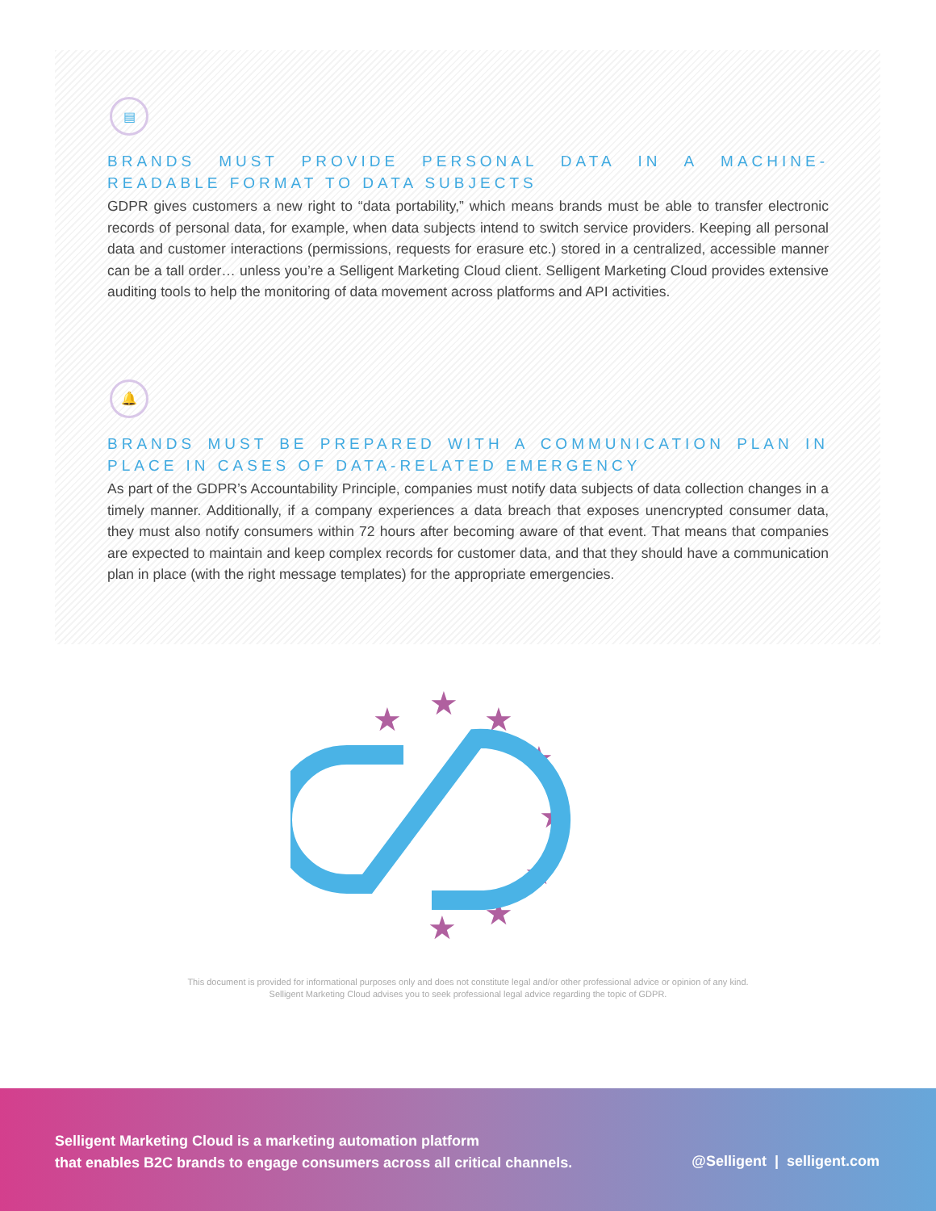▤
BRANDS MUST PROVIDE PERSONAL DATA IN A MACHINE-READABLE FORMAT TO DATA SUBJECTS
GDPR gives customers a new right to “data portability,” which means brands must be able to transfer electronic records of personal data, for example, when data subjects intend to switch service providers. Keeping all personal data and customer interactions (permissions, requests for erasure etc.) stored in a centralized, accessible manner can be a tall order… unless you’re a Selligent Marketing Cloud client. Selligent Marketing Cloud provides extensive auditing tools to help the monitoring of data movement across platforms and API activities.
🔔
BRANDS MUST BE PREPARED WITH A COMMUNICATION PLAN IN PLACE IN CASES OF DATA-RELATED EMERGENCY
As part of the GDPR’s Accountability Principle, companies must notify data subjects of data collection changes in a timely manner. Additionally, if a company experiences a data breach that exposes unencrypted consumer data, they must also notify consumers within 72 hours after becoming aware of that event. That means that companies are expected to maintain and keep complex records for customer data, and that they should have a communication plan in place (with the right message templates) for the appropriate emergencies.
★
★
★
★
★
★
★
★
This document is provided for informational purposes only and does not constitute legal and/or other professional advice or opinion of any kind.
Selligent Marketing Cloud advises you to seek professional legal advice regarding the topic of GDPR.
Selligent Marketing Cloud is a marketing automation platform
that enables B2C brands to engage consumers across all critical channels.
@Selligent | selligent.com